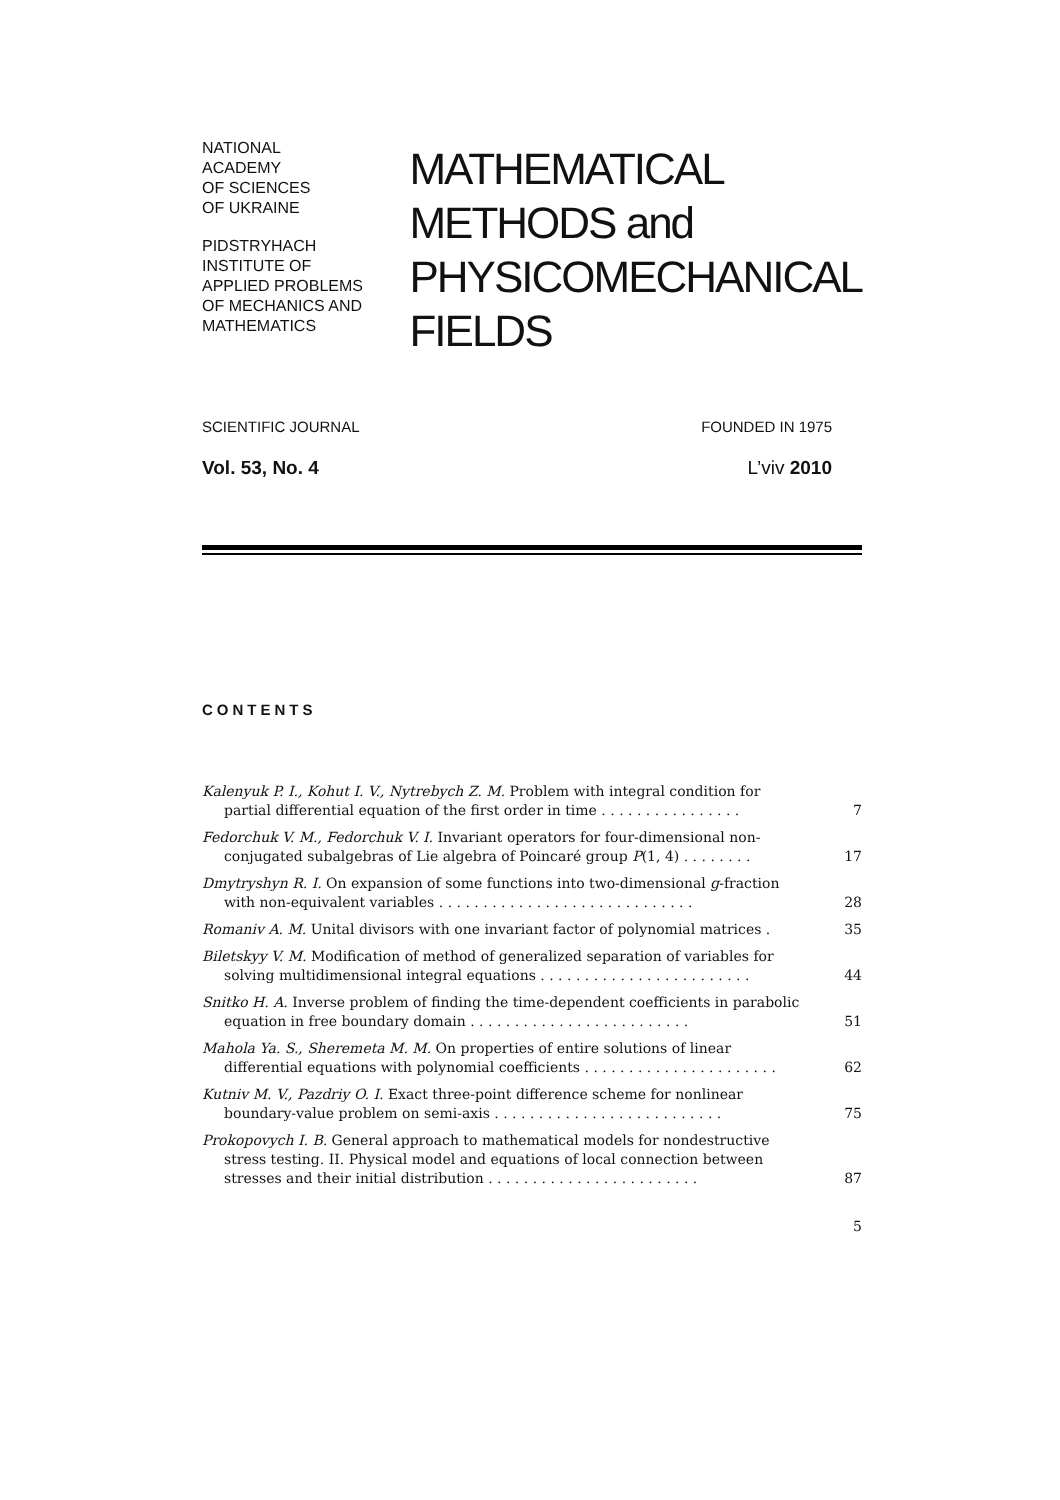NATIONAL
ACADEMY
OF SCIENCES
OF UKRAINE
PIDSTRYHACH
INSTITUTE OF
APPLIED PROBLEMS
OF MECHANICS AND
MATHEMATICS
MATHEMATICAL
METHODS and
PHYSICOMECHANICAL
FIELDS
SCIENTIFIC JOURNAL FOUNDED IN 1975
Vol. 53, No. 4 L’viv 2010
CONTENTS
Kalenyuk P. I., Kohut I. V., Nytrebych Z. M. Problem with integral condition for partial differential equation of the first order in time . . . . . . . . . . . . . . . .
7
Fedorchuk V. M., Fedorchuk V. I. Invariant operators for four-dimensional non-conjugated subalgebras of Lie algebra of Poincaré group P(1, 4) . . . . . . . .
17
Dmytryshyn R. I. On expansion of some functions into two-dimensional g-fraction with non-equivalent variables . . . . . . . . . . . . . . . . . . . . . . . . . . . . .
28
Romaniv A. M. Unital divisors with one invariant factor of polynomial matrices .
35
Biletskyy V. M. Modification of method of generalized separation of variables for solving multidimensional integral equations . . . . . . . . . . . . . . . . . . . . . . . .
44
Snitko H. A. Inverse problem of finding the time-dependent coefficients in parabolic equation in free boundary domain . . . . . . . . . . . . . . . . . . . . . . . . .
51
Mahola Ya. S., Sheremeta M. M. On properties of entire solutions of linear differential equations with polynomial coefficients . . . . . . . . . . . . . . . . . . . . . .
62
Kutniv M. V., Pazdriy O. I. Exact three-point difference scheme for nonlinear boundary-value problem on semi-axis . . . . . . . . . . . . . . . . . . . . . . . . . .
75
Prokopovych I. B. General approach to mathematical models for nondestructive stress testing. II. Physical model and equations of local connection between stresses and their initial distribution . . . . . . . . . . . . . . . . . . . . . . . .
87
5